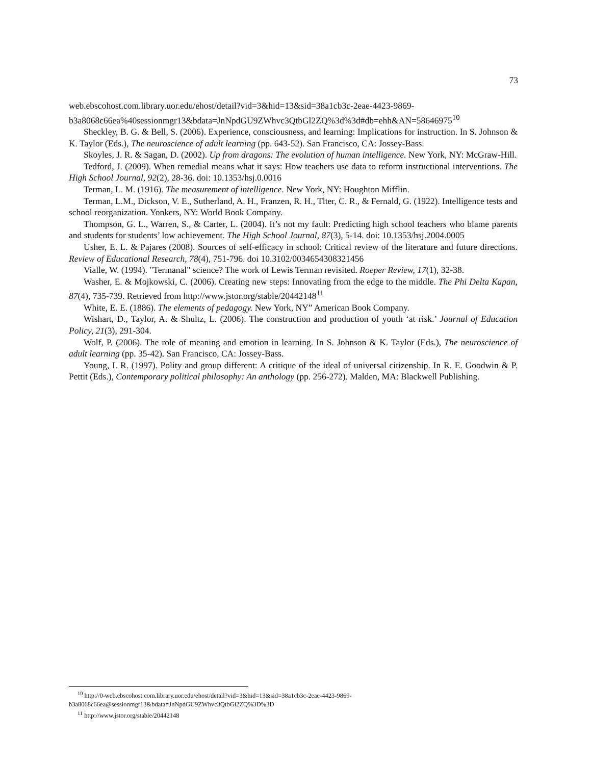73
web.ebscohost.com.library.uor.edu/ehost/detail?vid=3&hid=13&sid=38a1cb3c-2eae-4423-9869-b3a8068c66ea%40sessionmgr13&bdata=JnNpdGU9ZWhvc3QtbGl2ZQ%3d%3d#db=ehh&AN=58646975<sup>10</sup>
Sheckley, B. G. & Bell, S. (2006). Experience, consciousness, and learning: Implications for instruction. In S. Johnson & K. Taylor (Eds.), The neuroscience of adult learning (pp. 643-52). San Francisco, CA: Jossey-Bass.
Skoyles, J. R. & Sagan, D. (2002). Up from dragons: The evolution of human intelligence. New York, NY: McGraw-Hill.
Tedford, J. (2009). When remedial means what it says: How teachers use data to reform instructional interventions. The High School Journal, 92(2), 28-36. doi: 10.1353/hsj.0.0016
Terman, L. M. (1916). The measurement of intelligence. New York, NY: Houghton Mifflin.
Terman, L.M., Dickson, V. E., Sutherland, A. H., Franzen, R. H., Tlter, C. R., & Fernald, G. (1922). Intelligence tests and school reorganization. Yonkers, NY: World Book Company.
Thompson, G. L., Warren, S., & Carter, L. (2004). It’s not my fault: Predicting high school teachers who blame parents and students for students’ low achievement. The High School Journal, 87(3), 5-14. doi: 10.1353/hsj.2004.0005
Usher, E. L. & Pajares (2008). Sources of self-efficacy in school: Critical review of the literature and future directions. Review of Educational Research, 78(4), 751-796. doi 10.3102/0034654308321456
Vialle, W. (1994). "Termanal" science? The work of Lewis Terman revisited. Roeper Review, 17(1), 32-38.
Washer, E. & Mojkowski, C. (2006). Creating new steps: Innovating from the edge to the middle. The Phi Delta Kapan, 87(4), 735-739. Retrieved from http://www.jstor.org/stable/20442148<sup>11</sup>
White, E. E. (1886). The elements of pedagogy. New York, NY” American Book Company.
Wishart, D., Taylor, A. & Shultz, L. (2006). The construction and production of youth ‘at risk.’ Journal of Education Policy, 21(3), 291-304.
Wolf, P. (2006). The role of meaning and emotion in learning. In S. Johnson & K. Taylor (Eds.), The neuroscience of adult learning (pp. 35-42). San Francisco, CA: Jossey-Bass.
Young, I. R. (1997). Polity and group different: A critique of the ideal of universal citizenship. In R. E. Goodwin & P. Pettit (Eds.), Contemporary political philosophy: An anthology (pp. 256-272). Malden, MA: Blackwell Publishing.
<sup>10</sup> http://0-web.ebscohost.com.library.uor.edu/ehost/detail?vid=3&hid=13&sid=38a1cb3c-2eae-4423-9869-
b3a8068c66ea@sessionmgr13&bdata=JnNpdGU9ZWhvc3QtbGl2ZQ%3D%3D
<sup>11</sup> http://www.jstor.org/stable/20442148